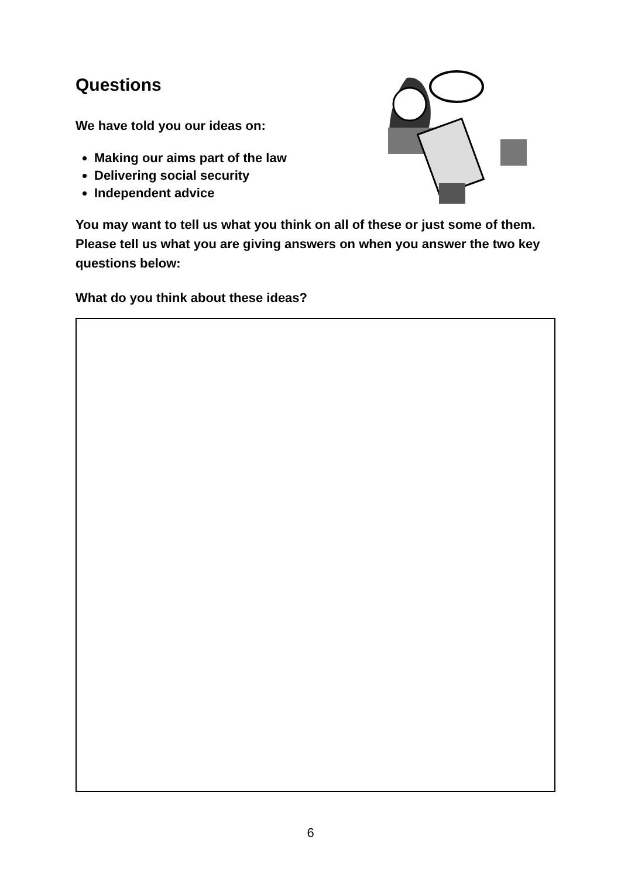Questions
We have told you our ideas on:
Making our aims part of the law
Delivering social security
Independent advice
You may want to tell us what you think on all of these or just some of them. Please tell us what you are giving answers on when you answer the two key questions below:
What do you think about these ideas?
6